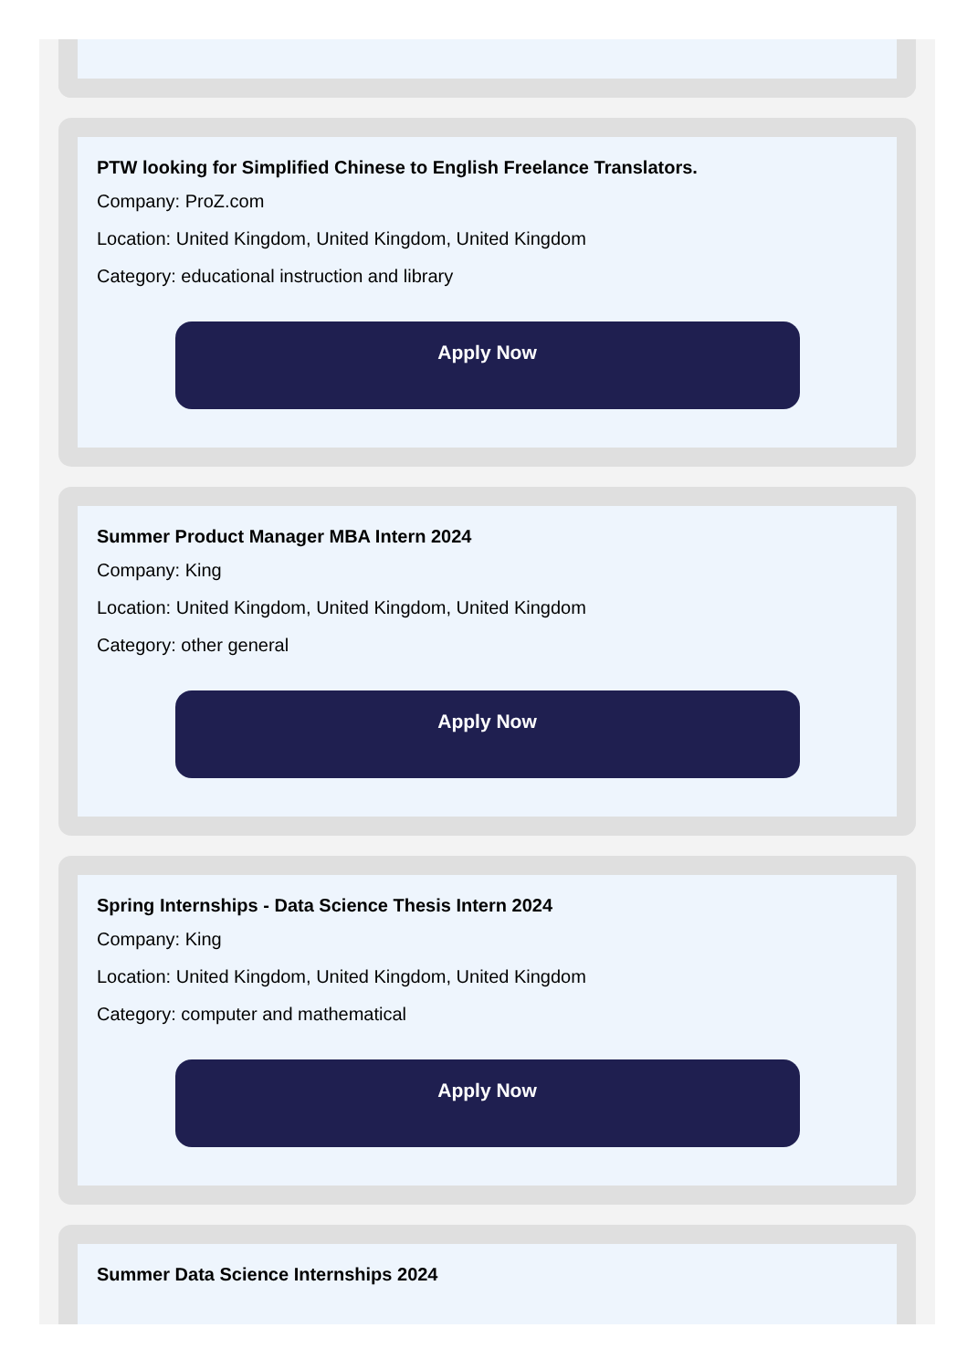PTW looking for Simplified Chinese to English Freelance Translators.
Company: ProZ.com
Location: United Kingdom, United Kingdom, United Kingdom
Category: educational instruction and library
Apply Now
Summer Product Manager MBA Intern 2024
Company: King
Location: United Kingdom, United Kingdom, United Kingdom
Category: other general
Apply Now
Spring Internships - Data Science Thesis Intern 2024
Company: King
Location: United Kingdom, United Kingdom, United Kingdom
Category: computer and mathematical
Apply Now
Summer Data Science Internships 2024